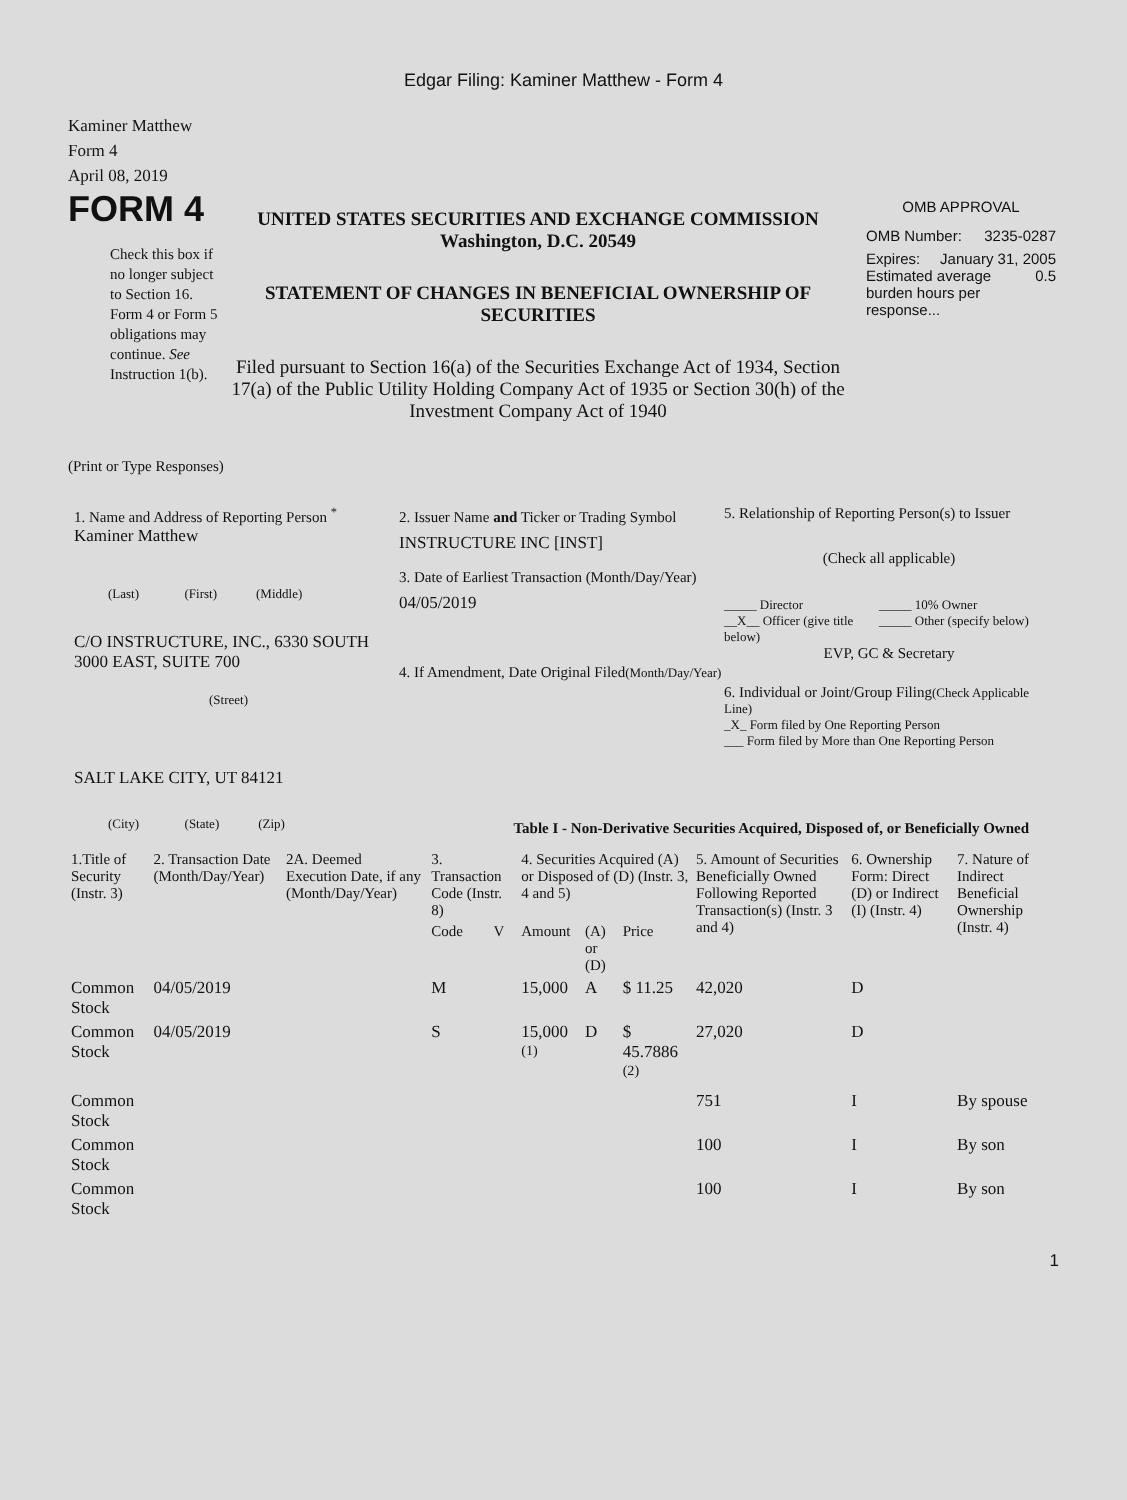Edgar Filing: Kaminer Matthew - Form 4
Kaminer Matthew
Form 4
April 08, 2019
FORM 4
Check this box if no longer subject to Section 16. Form 4 or Form 5 obligations may continue. See Instruction 1(b).
UNITED STATES SECURITIES AND EXCHANGE COMMISSION
Washington, D.C. 20549
STATEMENT OF CHANGES IN BENEFICIAL OWNERSHIP OF SECURITIES
Filed pursuant to Section 16(a) of the Securities Exchange Act of 1934, Section 17(a) of the Public Utility Holding Company Act of 1935 or Section 30(h) of the Investment Company Act of 1940
OMB APPROVAL
OMB Number: 3235-0287
Expires: January 31, 2005
Estimated average burden hours per response... 0.5
(Print or Type Responses)
1. Name and Address of Reporting Person <sup>*</sup>
Kaminer Matthew
(Last) (First) (Middle)
C/O INSTRUCTURE, INC., 6330 SOUTH 3000 EAST, SUITE 700
(Street)
SALT LAKE CITY, UT 84121
(City) (State) (Zip)
2. Issuer Name and Ticker or Trading Symbol
INSTRUCTURE INC [INST]
3. Date of Earliest Transaction (Month/Day/Year)
04/05/2019
4. If Amendment, Date Original Filed(Month/Day/Year)
5. Relationship of Reporting Person(s) to Issuer
(Check all applicable)
_____ Director
__X__ Officer (give title below)
_____ 10% Owner
_____ Other (specify below)
EVP, GC & Secretary
6. Individual or Joint/Group Filing(Check Applicable Line)
_X_ Form filed by One Reporting Person
___ Form filed by More than One Reporting Person
Table I - Non-Derivative Securities Acquired, Disposed of, or Beneficially Owned
| 1.Title of Security (Instr. 3) | 2. Transaction Date (Month/Day/Year) | 2A. Deemed Execution Date, if any (Month/Day/Year) | 3. Transaction Code (Instr. 8) | | 4. Securities Acquired (A) or Disposed of (D) (Instr. 3, 4 and 5) | | | 5. Amount of Securities Beneficially Owned Following Reported Transaction(s) (Instr. 3 and 4) | 6. Ownership Form: Direct (D) or Indirect (I) (Instr. 4) | 7. Nature of Indirect Beneficial Ownership (Instr. 4) |
| --- | --- | --- | --- | --- | --- | --- | --- | --- | --- | --- |
| | | | Code | V | Amount | (A) or (D) | Price | | | |
| Common Stock | 04/05/2019 | | M | | 15,000 | A | $ 11.25 | 42,020 | D | |
| Common Stock | 04/05/2019 | | S | | 15,000 <sup>(1)</sup> | D | $ 45.7886 <sup>(2)</sup> | 27,020 | D | |
| Common Stock | | | | | | | | 751 | I | By spouse |
| Common Stock | | | | | | | | 100 | I | By son |
| Common Stock | | | | | | | | 100 | I | By son |
1